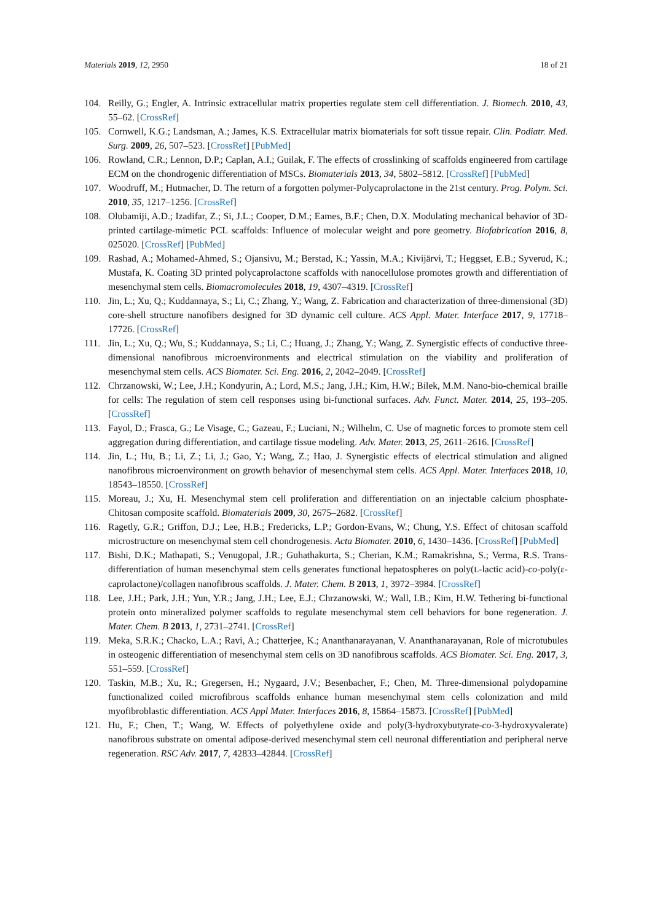Materials 2019, 12, 2950 18 of 21
104. Reilly, G.; Engler, A. Intrinsic extracellular matrix properties regulate stem cell differentiation. J. Biomech. 2010, 43, 55–62. [CrossRef]
105. Cornwell, K.G.; Landsman, A.; James, K.S. Extracellular matrix biomaterials for soft tissue repair. Clin. Podiatr. Med. Surg. 2009, 26, 507–523. [CrossRef] [PubMed]
106. Rowland, C.R.; Lennon, D.P.; Caplan, A.I.; Guilak, F. The effects of crosslinking of scaffolds engineered from cartilage ECM on the chondrogenic differentiation of MSCs. Biomaterials 2013, 34, 5802–5812. [CrossRef] [PubMed]
107. Woodruff, M.; Hutmacher, D. The return of a forgotten polymer-Polycaprolactone in the 21st century. Prog. Polym. Sci. 2010, 35, 1217–1256. [CrossRef]
108. Olubamiji, A.D.; Izadifar, Z.; Si, J.L.; Cooper, D.M.; Eames, B.F.; Chen, D.X. Modulating mechanical behavior of 3D-printed cartilage-mimetic PCL scaffolds: Influence of molecular weight and pore geometry. Biofabrication 2016, 8, 025020. [CrossRef] [PubMed]
109. Rashad, A.; Mohamed-Ahmed, S.; Ojansivu, M.; Berstad, K.; Yassin, M.A.; Kivijärvi, T.; Heggset, E.B.; Syverud, K.; Mustafa, K. Coating 3D printed polycaprolactone scaffolds with nanocellulose promotes growth and differentiation of mesenchymal stem cells. Biomacromolecules 2018, 19, 4307–4319. [CrossRef]
110. Jin, L.; Xu, Q.; Kuddannaya, S.; Li, C.; Zhang, Y.; Wang, Z. Fabrication and characterization of three-dimensional (3D) core-shell structure nanofibers designed for 3D dynamic cell culture. ACS Appl. Mater. Interface 2017, 9, 17718–17726. [CrossRef]
111. Jin, L.; Xu, Q.; Wu, S.; Kuddannaya, S.; Li, C.; Huang, J.; Zhang, Y.; Wang, Z. Synergistic effects of conductive three-dimensional nanofibrous microenvironments and electrical stimulation on the viability and proliferation of mesenchymal stem cells. ACS Biomater. Sci. Eng. 2016, 2, 2042–2049. [CrossRef]
112. Chrzanowski, W.; Lee, J.H.; Kondyurin, A.; Lord, M.S.; Jang, J.H.; Kim, H.W.; Bilek, M.M. Nano-bio-chemical braille for cells: The regulation of stem cell responses using bi-functional surfaces. Adv. Funct. Mater. 2014, 25, 193–205. [CrossRef]
113. Fayol, D.; Frasca, G.; Le Visage, C.; Gazeau, F.; Luciani, N.; Wilhelm, C. Use of magnetic forces to promote stem cell aggregation during differentiation, and cartilage tissue modeling. Adv. Mater. 2013, 25, 2611–2616. [CrossRef]
114. Jin, L.; Hu, B.; Li, Z.; Li, J.; Gao, Y.; Wang, Z.; Hao, J. Synergistic effects of electrical stimulation and aligned nanofibrous microenvironment on growth behavior of mesenchymal stem cells. ACS Appl. Mater. Interfaces 2018, 10, 18543–18550. [CrossRef]
115. Moreau, J.; Xu, H. Mesenchymal stem cell proliferation and differentiation on an injectable calcium phosphate-Chitosan composite scaffold. Biomaterials 2009, 30, 2675–2682. [CrossRef]
116. Ragetly, G.R.; Griffon, D.J.; Lee, H.B.; Fredericks, L.P.; Gordon-Evans, W.; Chung, Y.S. Effect of chitosan scaffold microstructure on mesenchymal stem cell chondrogenesis. Acta Biomater. 2010, 6, 1430–1436. [CrossRef] [PubMed]
117. Bishi, D.K.; Mathapati, S.; Venugopal, J.R.; Guhathakurta, S.; Cherian, K.M.; Ramakrishna, S.; Verma, R.S. Trans-differentiation of human mesenchymal stem cells generates functional hepatospheres on poly(L-lactic acid)-co-poly(ε-caprolactone)/collagen nanofibrous scaffolds. J. Mater. Chem. B 2013, 1, 3972–3984. [CrossRef]
118. Lee, J.H.; Park, J.H.; Yun, Y.R.; Jang, J.H.; Lee, E.J.; Chrzanowski, W.; Wall, I.B.; Kim, H.W. Tethering bi-functional protein onto mineralized polymer scaffolds to regulate mesenchymal stem cell behaviors for bone regeneration. J. Mater. Chem. B 2013, 1, 2731–2741. [CrossRef]
119. Meka, S.R.K.; Chacko, L.A.; Ravi, A.; Chatterjee, K.; Ananthanarayanan, V. Ananthanarayanan, Role of microtubules in osteogenic differentiation of mesenchymal stem cells on 3D nanofibrous scaffolds. ACS Biomater. Sci. Eng. 2017, 3, 551–559. [CrossRef]
120. Taskin, M.B.; Xu, R.; Gregersen, H.; Nygaard, J.V.; Besenbacher, F.; Chen, M. Three-dimensional polydopamine functionalized coiled microfibrous scaffolds enhance human mesenchymal stem cells colonization and mild myofibroblastic differentiation. ACS Appl Mater. Interfaces 2016, 8, 15864–15873. [CrossRef] [PubMed]
121. Hu, F.; Chen, T.; Wang, W. Effects of polyethylene oxide and poly(3-hydroxybutyrate-co-3-hydroxyvalerate) nanofibrous substrate on omental adipose-derived mesenchymal stem cell neuronal differentiation and peripheral nerve regeneration. RSC Adv. 2017, 7, 42833–42844. [CrossRef]